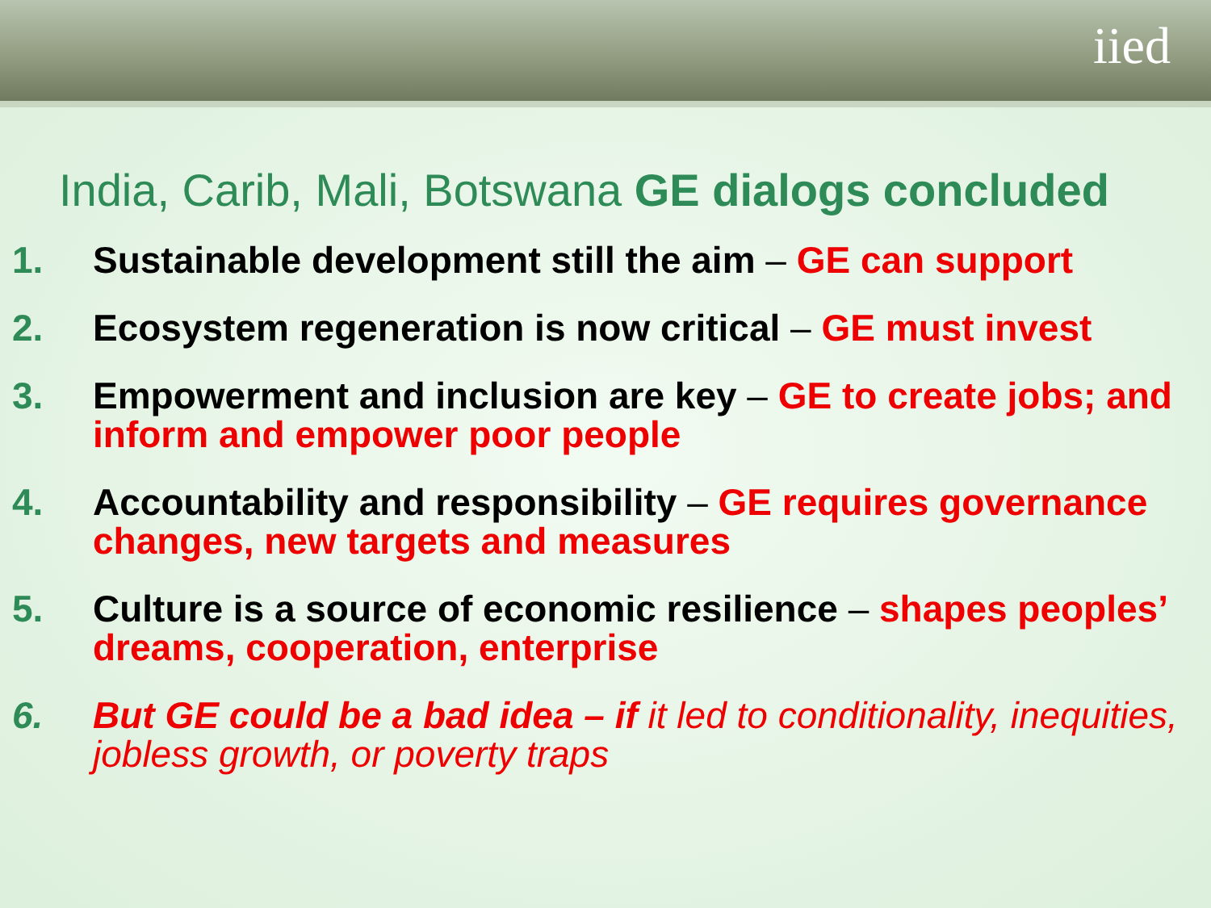iied
India, Carib, Mali, Botswana GE dialogs concluded
1. Sustainable development still the aim – GE can support
2. Ecosystem regeneration is now critical – GE must invest
3. Empowerment and inclusion are key – GE to create jobs; and inform and empower poor people
4. Accountability and responsibility – GE requires governance changes, new targets and measures
5. Culture is a source of economic resilience – shapes peoples’ dreams, cooperation, enterprise
6. But GE could be a bad idea – if it led to conditionality, inequities, jobless growth, or poverty traps